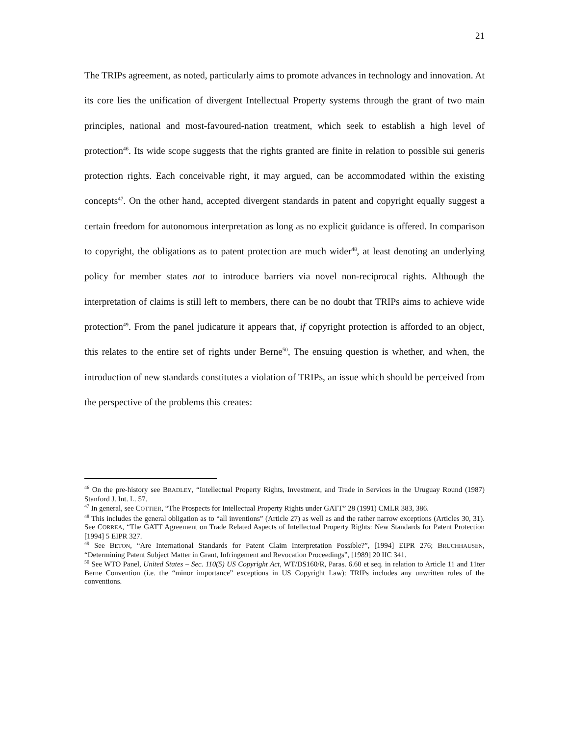21
The TRIPs agreement, as noted, particularly aims to promote advances in technology and innovation. At its core lies the unification of divergent Intellectual Property systems through the grant of two main principles, national and most-favoured-nation treatment, which seek to establish a high level of protection<sup>46</sup>. Its wide scope suggests that the rights granted are finite in relation to possible sui generis protection rights. Each conceivable right, it may argued, can be accommodated within the existing concepts<sup>47</sup>. On the other hand, accepted divergent standards in patent and copyright equally suggest a certain freedom for autonomous interpretation as long as no explicit guidance is offered. In comparison to copyright, the obligations as to patent protection are much wider<sup>48</sup>, at least denoting an underlying policy for member states not to introduce barriers via novel non-reciprocal rights. Although the interpretation of claims is still left to members, there can be no doubt that TRIPs aims to achieve wide protection<sup>49</sup>. From the panel judicature it appears that, if copyright protection is afforded to an object, this relates to the entire set of rights under Berne<sup>50</sup>, The ensuing question is whether, and when, the introduction of new standards constitutes a violation of TRIPs, an issue which should be perceived from the perspective of the problems this creates:
<sup>46</sup> On the pre-history see BRADLEY, “Intellectual Property Rights, Investment, and Trade in Services in the Uruguay Round (1987) Stanford J. Int. L. 57.
<sup>47</sup> In general, see COTTIER, “The Prospects for Intellectual Property Rights under GATT” 28 (1991) CMLR 383, 386.
<sup>48</sup> This includes the general obligation as to “all inventions” (Article 27) as well as and the rather narrow exceptions (Articles 30, 31). See CORREA, “The GATT Agreement on Trade Related Aspects of Intellectual Property Rights: New Standards for Patent Protection [1994] 5 EIPR 327.
<sup>49</sup> See BETON, “Are International Standards for Patent Claim Interpretation Possible?”, [1994] EIPR 276; BRUCHHAUSEN, “Determining Patent Subject Matter in Grant, Infringement and Revocation Proceedings”, [1989] 20 IIC 341.
<sup>50</sup> See WTO Panel, United States – Sec. 110(5) US Copyright Act, WT/DS160/R, Paras. 6.60 et seq. in relation to Article 11 and 11ter Berne Convention (i.e. the “minor importance” exceptions in US Copyright Law): TRIPs includes any unwritten rules of the conventions.